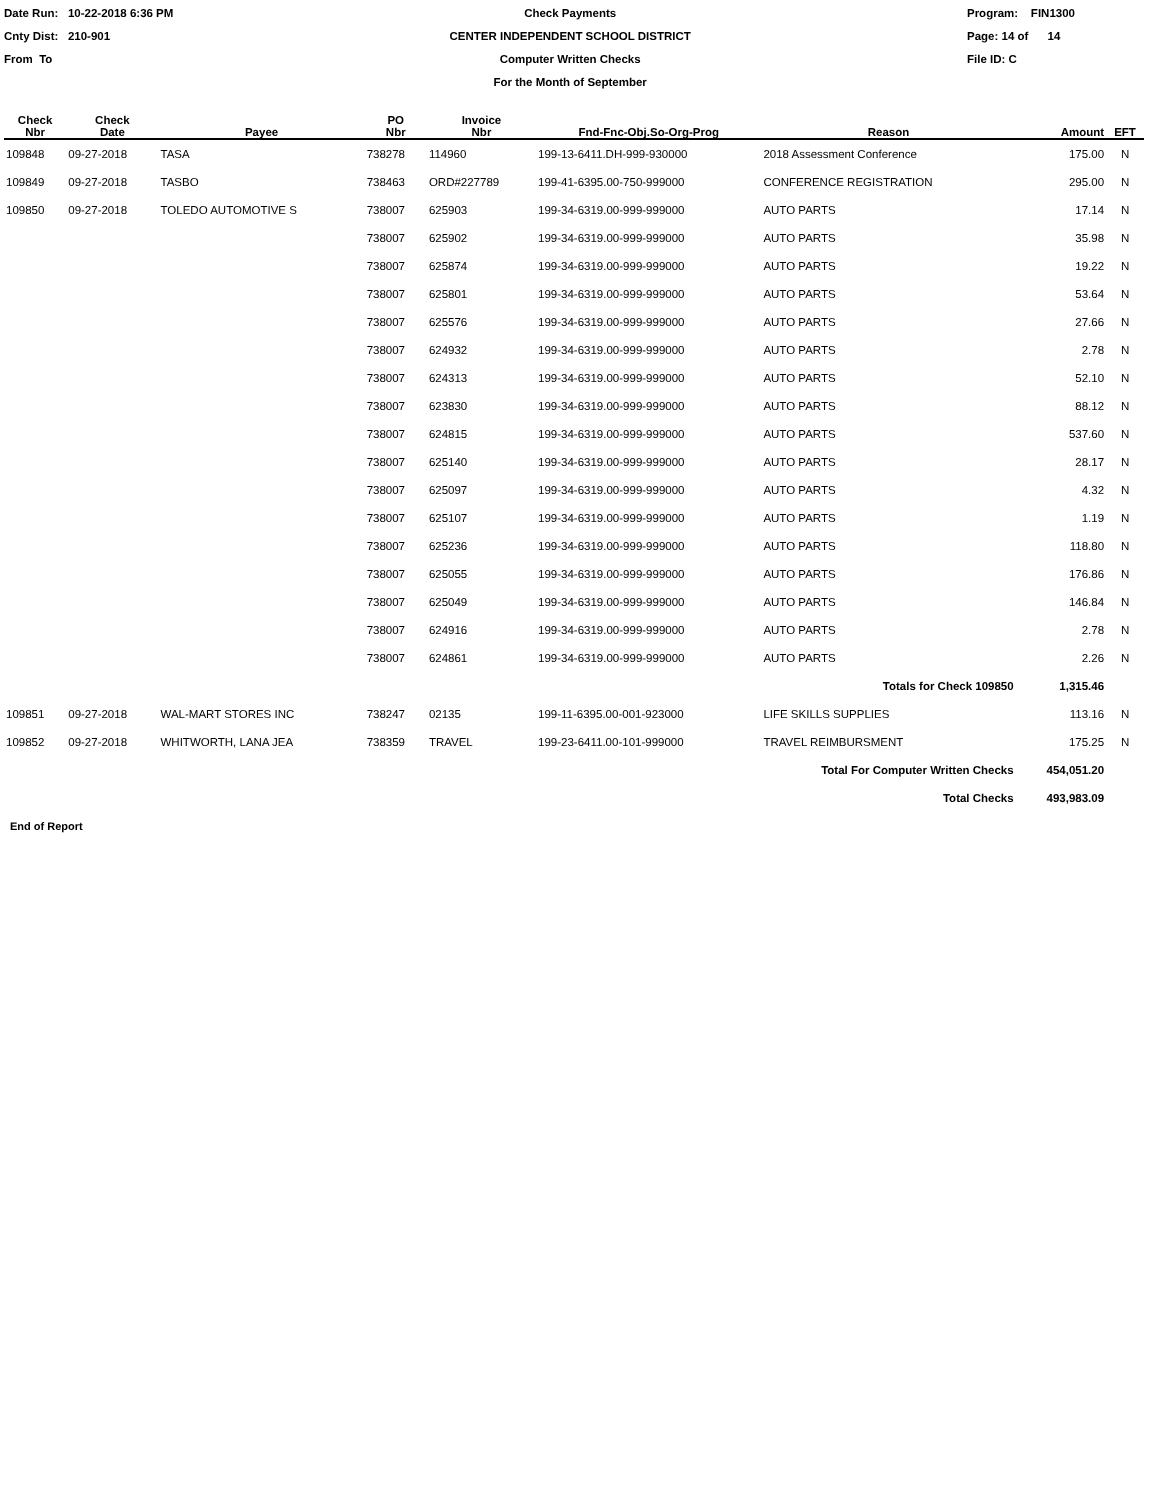Date Run: 10-22-2018 6:36 PM
Cnty Dist: 210-901
From To
Check Payments
CENTER INDEPENDENT SCHOOL DISTRICT
Computer Written Checks
For the Month of September
Program: FIN1300
Page: 14 of 14
File ID: C
| Check Nbr | Check Date | Payee | PO Nbr | Invoice Nbr | Fnd-Fnc-Obj.So-Org-Prog | Reason | Amount | EFT |
| --- | --- | --- | --- | --- | --- | --- | --- | --- |
| 109848 | 09-27-2018 | TASA | 738278 | 114960 | 199-13-6411.DH-999-930000 | 2018 Assessment Conference | 175.00 | N |
| 109849 | 09-27-2018 | TASBO | 738463 | ORD#227789 | 199-41-6395.00-750-999000 | CONFERENCE REGISTRATION | 295.00 | N |
| 109850 | 09-27-2018 | TOLEDO AUTOMOTIVE S | 738007 | 625903 | 199-34-6319.00-999-999000 | AUTO PARTS | 17.14 | N |
| | | | 738007 | 625902 | 199-34-6319.00-999-999000 | AUTO PARTS | 35.98 | N |
| | | | 738007 | 625874 | 199-34-6319.00-999-999000 | AUTO PARTS | 19.22 | N |
| | | | 738007 | 625801 | 199-34-6319.00-999-999000 | AUTO PARTS | 53.64 | N |
| | | | 738007 | 625576 | 199-34-6319.00-999-999000 | AUTO PARTS | 27.66 | N |
| | | | 738007 | 624932 | 199-34-6319.00-999-999000 | AUTO PARTS | 2.78 | N |
| | | | 738007 | 624313 | 199-34-6319.00-999-999000 | AUTO PARTS | 52.10 | N |
| | | | 738007 | 623830 | 199-34-6319.00-999-999000 | AUTO PARTS | 88.12 | N |
| | | | 738007 | 624815 | 199-34-6319.00-999-999000 | AUTO PARTS | 537.60 | N |
| | | | 738007 | 625140 | 199-34-6319.00-999-999000 | AUTO PARTS | 28.17 | N |
| | | | 738007 | 625097 | 199-34-6319.00-999-999000 | AUTO PARTS | 4.32 | N |
| | | | 738007 | 625107 | 199-34-6319.00-999-999000 | AUTO PARTS | 1.19 | N |
| | | | 738007 | 625236 | 199-34-6319.00-999-999000 | AUTO PARTS | 118.80 | N |
| | | | 738007 | 625055 | 199-34-6319.00-999-999000 | AUTO PARTS | 176.86 | N |
| | | | 738007 | 625049 | 199-34-6319.00-999-999000 | AUTO PARTS | 146.84 | N |
| | | | 738007 | 624916 | 199-34-6319.00-999-999000 | AUTO PARTS | 2.78 | N |
| | | | 738007 | 624861 | 199-34-6319.00-999-999000 | AUTO PARTS | 2.26 | N |
| Totals for Check 109850 | | | | | | | 1,315.46 | |
| 109851 | 09-27-2018 | WAL-MART STORES INC | 738247 | 02135 | 199-11-6395.00-001-923000 | LIFE SKILLS SUPPLIES | 113.16 | N |
| 109852 | 09-27-2018 | WHITWORTH, LANA JEA | 738359 | TRAVEL | 199-23-6411.00-101-999000 | TRAVEL REIMBURSMENT | 175.25 | N |
| Total For Computer Written Checks | | | | | | | 454,051.20 | |
| Total Checks | | | | | | | 493,983.09 | |
End of Report